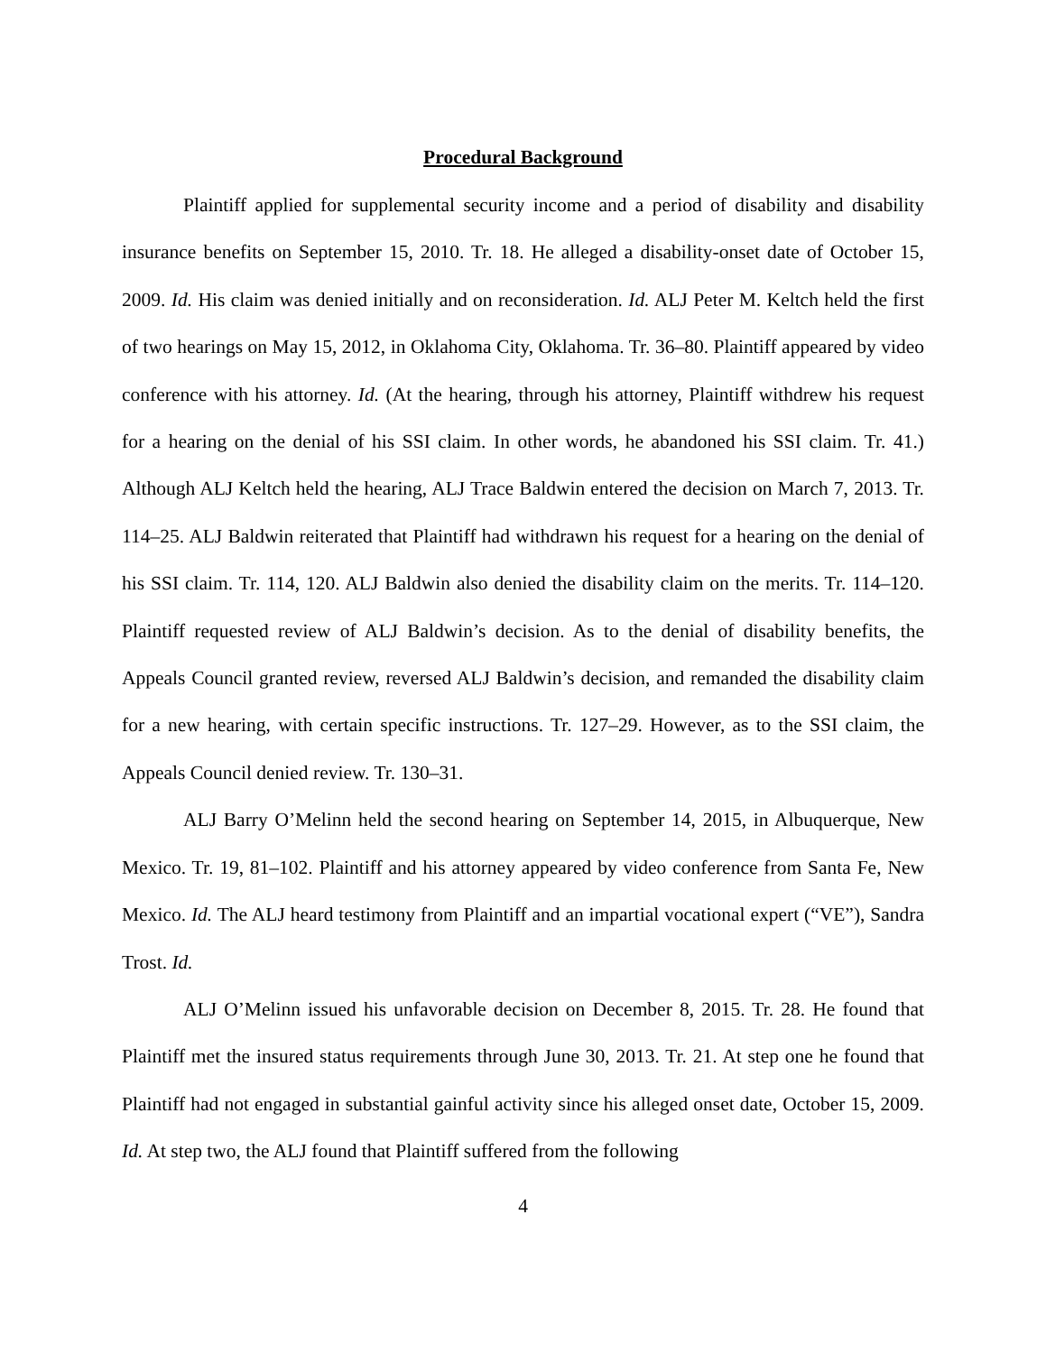Procedural Background
Plaintiff applied for supplemental security income and a period of disability and disability insurance benefits on September 15, 2010. Tr. 18. He alleged a disability-onset date of October 15, 2009. Id. His claim was denied initially and on reconsideration. Id. ALJ Peter M. Keltch held the first of two hearings on May 15, 2012, in Oklahoma City, Oklahoma. Tr. 36–80. Plaintiff appeared by video conference with his attorney. Id. (At the hearing, through his attorney, Plaintiff withdrew his request for a hearing on the denial of his SSI claim. In other words, he abandoned his SSI claim. Tr. 41.) Although ALJ Keltch held the hearing, ALJ Trace Baldwin entered the decision on March 7, 2013. Tr. 114–25. ALJ Baldwin reiterated that Plaintiff had withdrawn his request for a hearing on the denial of his SSI claim. Tr. 114, 120. ALJ Baldwin also denied the disability claim on the merits. Tr. 114–120. Plaintiff requested review of ALJ Baldwin’s decision. As to the denial of disability benefits, the Appeals Council granted review, reversed ALJ Baldwin’s decision, and remanded the disability claim for a new hearing, with certain specific instructions. Tr. 127–29. However, as to the SSI claim, the Appeals Council denied review. Tr. 130–31.
ALJ Barry O’Melinn held the second hearing on September 14, 2015, in Albuquerque, New Mexico. Tr. 19, 81–102. Plaintiff and his attorney appeared by video conference from Santa Fe, New Mexico. Id. The ALJ heard testimony from Plaintiff and an impartial vocational expert (“VE”), Sandra Trost. Id.
ALJ O’Melinn issued his unfavorable decision on December 8, 2015. Tr. 28. He found that Plaintiff met the insured status requirements through June 30, 2013. Tr. 21. At step one he found that Plaintiff had not engaged in substantial gainful activity since his alleged onset date, October 15, 2009. Id. At step two, the ALJ found that Plaintiff suffered from the following
4